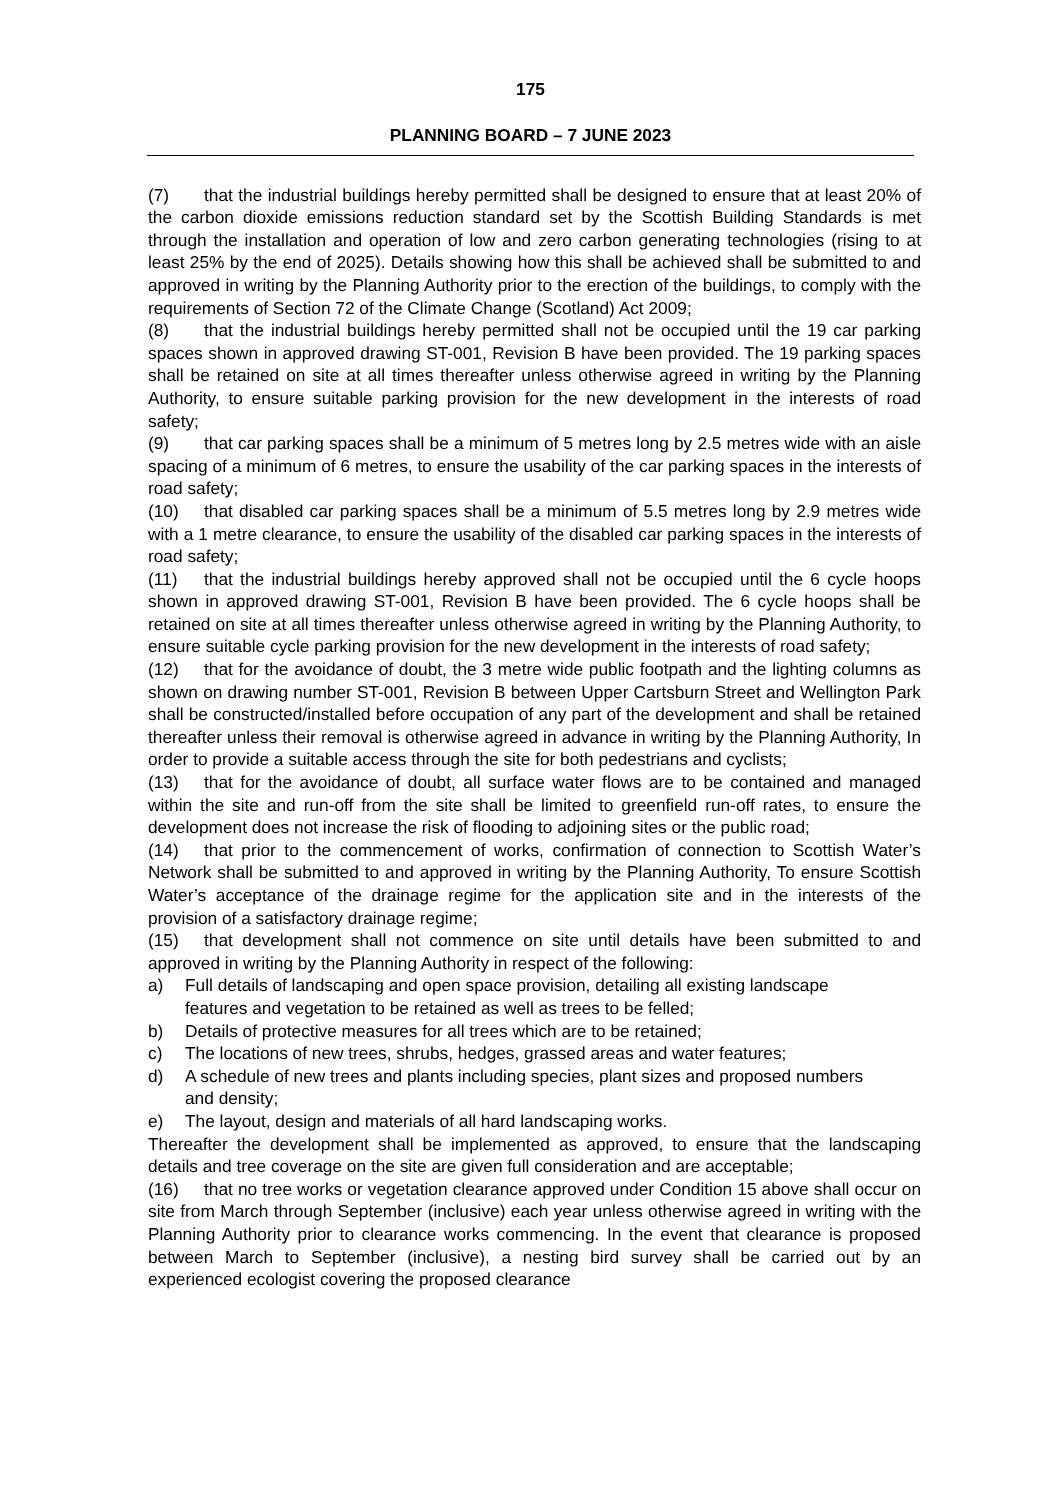175
PLANNING BOARD – 7 JUNE 2023
(7) that the industrial buildings hereby permitted shall be designed to ensure that at least 20% of the carbon dioxide emissions reduction standard set by the Scottish Building Standards is met through the installation and operation of low and zero carbon generating technologies (rising to at least 25% by the end of 2025). Details showing how this shall be achieved shall be submitted to and approved in writing by the Planning Authority prior to the erection of the buildings, to comply with the requirements of Section 72 of the Climate Change (Scotland) Act 2009;
(8) that the industrial buildings hereby permitted shall not be occupied until the 19 car parking spaces shown in approved drawing ST-001, Revision B have been provided. The 19 parking spaces shall be retained on site at all times thereafter unless otherwise agreed in writing by the Planning Authority, to ensure suitable parking provision for the new development in the interests of road safety;
(9) that car parking spaces shall be a minimum of 5 metres long by 2.5 metres wide with an aisle spacing of a minimum of 6 metres, to ensure the usability of the car parking spaces in the interests of road safety;
(10) that disabled car parking spaces shall be a minimum of 5.5 metres long by 2.9 metres wide with a 1 metre clearance, to ensure the usability of the disabled car parking spaces in the interests of road safety;
(11) that the industrial buildings hereby approved shall not be occupied until the 6 cycle hoops shown in approved drawing ST-001, Revision B have been provided. The 6 cycle hoops shall be retained on site at all times thereafter unless otherwise agreed in writing by the Planning Authority, to ensure suitable cycle parking provision for the new development in the interests of road safety;
(12) that for the avoidance of doubt, the 3 metre wide public footpath and the lighting columns as shown on drawing number ST-001, Revision B between Upper Cartsburn Street and Wellington Park shall be constructed/installed before occupation of any part of the development and shall be retained thereafter unless their removal is otherwise agreed in advance in writing by the Planning Authority, In order to provide a suitable access through the site for both pedestrians and cyclists;
(13) that for the avoidance of doubt, all surface water flows are to be contained and managed within the site and run-off from the site shall be limited to greenfield run-off rates, to ensure the development does not increase the risk of flooding to adjoining sites or the public road;
(14) that prior to the commencement of works, confirmation of connection to Scottish Water’s Network shall be submitted to and approved in writing by the Planning Authority, To ensure Scottish Water’s acceptance of the drainage regime for the application site and in the interests of the provision of a satisfactory drainage regime;
(15) that development shall not commence on site until details have been submitted to and approved in writing by the Planning Authority in respect of the following:
a) Full details of landscaping and open space provision, detailing all existing landscape features and vegetation to be retained as well as trees to be felled;
b) Details of protective measures for all trees which are to be retained;
c) The locations of new trees, shrubs, hedges, grassed areas and water features;
d) A schedule of new trees and plants including species, plant sizes and proposed numbers and density;
e) The layout, design and materials of all hard landscaping works.
Thereafter the development shall be implemented as approved, to ensure that the landscaping details and tree coverage on the site are given full consideration and are acceptable;
(16) that no tree works or vegetation clearance approved under Condition 15 above shall occur on site from March through September (inclusive) each year unless otherwise agreed in writing with the Planning Authority prior to clearance works commencing. In the event that clearance is proposed between March to September (inclusive), a nesting bird survey shall be carried out by an experienced ecologist covering the proposed clearance